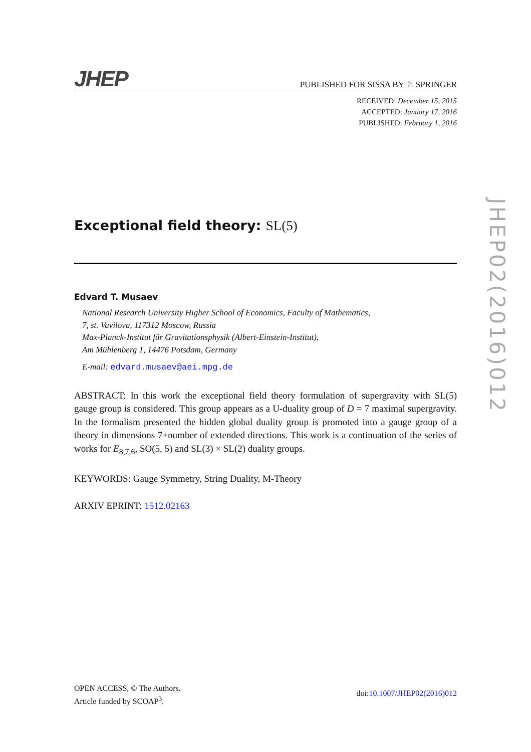JHEP
PUBLISHED FOR SISSA BY ♘ SPRINGER
RECEIVED: December 15, 2015
ACCEPTED: January 17, 2016
PUBLISHED: February 1, 2016
Exceptional field theory: SL(5)
Edvard T. Musaev
National Research University Higher School of Economics, Faculty of Mathematics,
7, st. Vavilova, 117312 Moscow, Russia
Max-Planck-Institut für Gravitationsphysik (Albert-Einstein-Institut),
Am Mühlenberg 1, 14476 Potsdam, Germany
E-mail: edvard.musaev@aei.mpg.de
ABSTRACT: In this work the exceptional field theory formulation of supergravity with SL(5) gauge group is considered. This group appears as a U-duality group of D = 7 maximal supergravity. In the formalism presented the hidden global duality group is promoted into a gauge group of a theory in dimensions 7+number of extended directions. This work is a continuation of the series of works for E<sub>8,7,6</sub>, SO(5, 5) and SL(3) × SL(2) duality groups.
KEYWORDS: Gauge Symmetry, String Duality, M-Theory
ARXIV EPRINT: 1512.02163
JHEP02(2016)012
OPEN ACCESS, © The Authors.
Article funded by SCOAP<sup>3</sup>.
doi:10.1007/JHEP02(2016)012